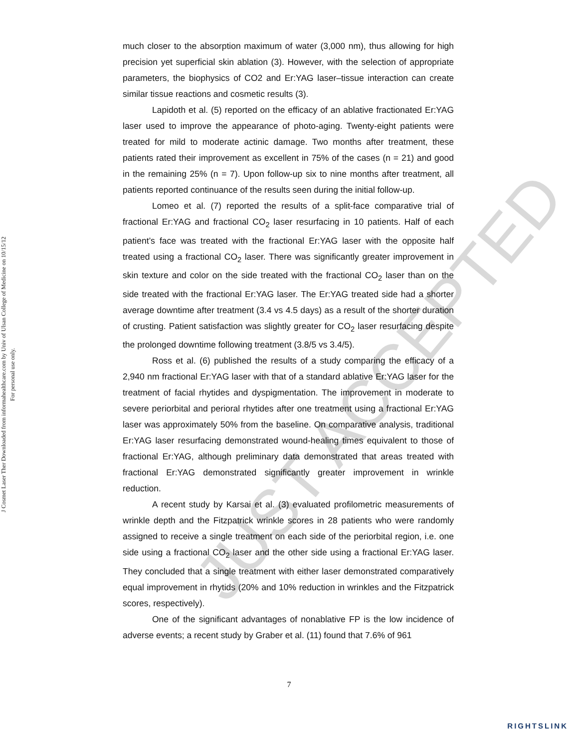J Cosmet Laser Ther Downloaded from informahealthcare.com by Univ of Ulsan College of Medicine on 10/15/12
For personal use only.
much closer to the absorption maximum of water (3,000 nm), thus allowing for high precision yet superficial skin ablation (3). However, with the selection of appropriate parameters, the biophysics of CO2 and Er:YAG laser–tissue interaction can create similar tissue reactions and cosmetic results (3).
Lapidoth et al. (5) reported on the efficacy of an ablative fractionated Er:YAG laser used to improve the appearance of photo-aging. Twenty-eight patients were treated for mild to moderate actinic damage. Two months after treatment, these patients rated their improvement as excellent in 75% of the cases (n = 21) and good in the remaining 25% (n = 7). Upon follow-up six to nine months after treatment, all patients reported continuance of the results seen during the initial follow-up.
Lomeo et al. (7) reported the results of a split-face comparative trial of fractional Er:YAG and fractional CO<sub>2</sub> laser resurfacing in 10 patients. Half of each patient’s face was treated with the fractional Er:YAG laser with the opposite half treated using a fractional CO<sub>2</sub> laser. There was significantly greater improvement in skin texture and color on the side treated with the fractional CO<sub>2</sub> laser than on the side treated with the fractional Er:YAG laser. The Er:YAG treated side had a shorter average downtime after treatment (3.4 vs 4.5 days) as a result of the shorter duration of crusting. Patient satisfaction was slightly greater for CO<sub>2</sub> laser resurfacing despite the prolonged downtime following treatment (3.8/5 vs 3.4/5).
Ross et al. (6) published the results of a study comparing the efficacy of a 2,940 nm fractional Er:YAG laser with that of a standard ablative Er:YAG laser for the treatment of facial rhytides and dyspigmentation. The improvement in moderate to severe periorbital and perioral rhytides after one treatment using a fractional Er:YAG laser was approximately 50% from the baseline. On comparative analysis, traditional Er:YAG laser resurfacing demonstrated wound-healing times equivalent to those of fractional Er:YAG, although preliminary data demonstrated that areas treated with fractional Er:YAG demonstrated significantly greater improvement in wrinkle reduction.
A recent study by Karsai et al. (3) evaluated profilometric measurements of wrinkle depth and the Fitzpatrick wrinkle scores in 28 patients who were randomly assigned to receive a single treatment on each side of the periorbital region, i.e. one side using a fractional CO<sub>2</sub> laser and the other side using a fractional Er:YAG laser. They concluded that a single treatment with either laser demonstrated comparatively equal improvement in rhytids (20% and 10% reduction in wrinkles and the Fitzpatrick scores, respectively).
One of the significant advantages of nonablative FP is the low incidence of adverse events; a recent study by Graber et al. (11) found that 7.6% of 961
JUST ACCEPTED
7
RIGHTSLINK